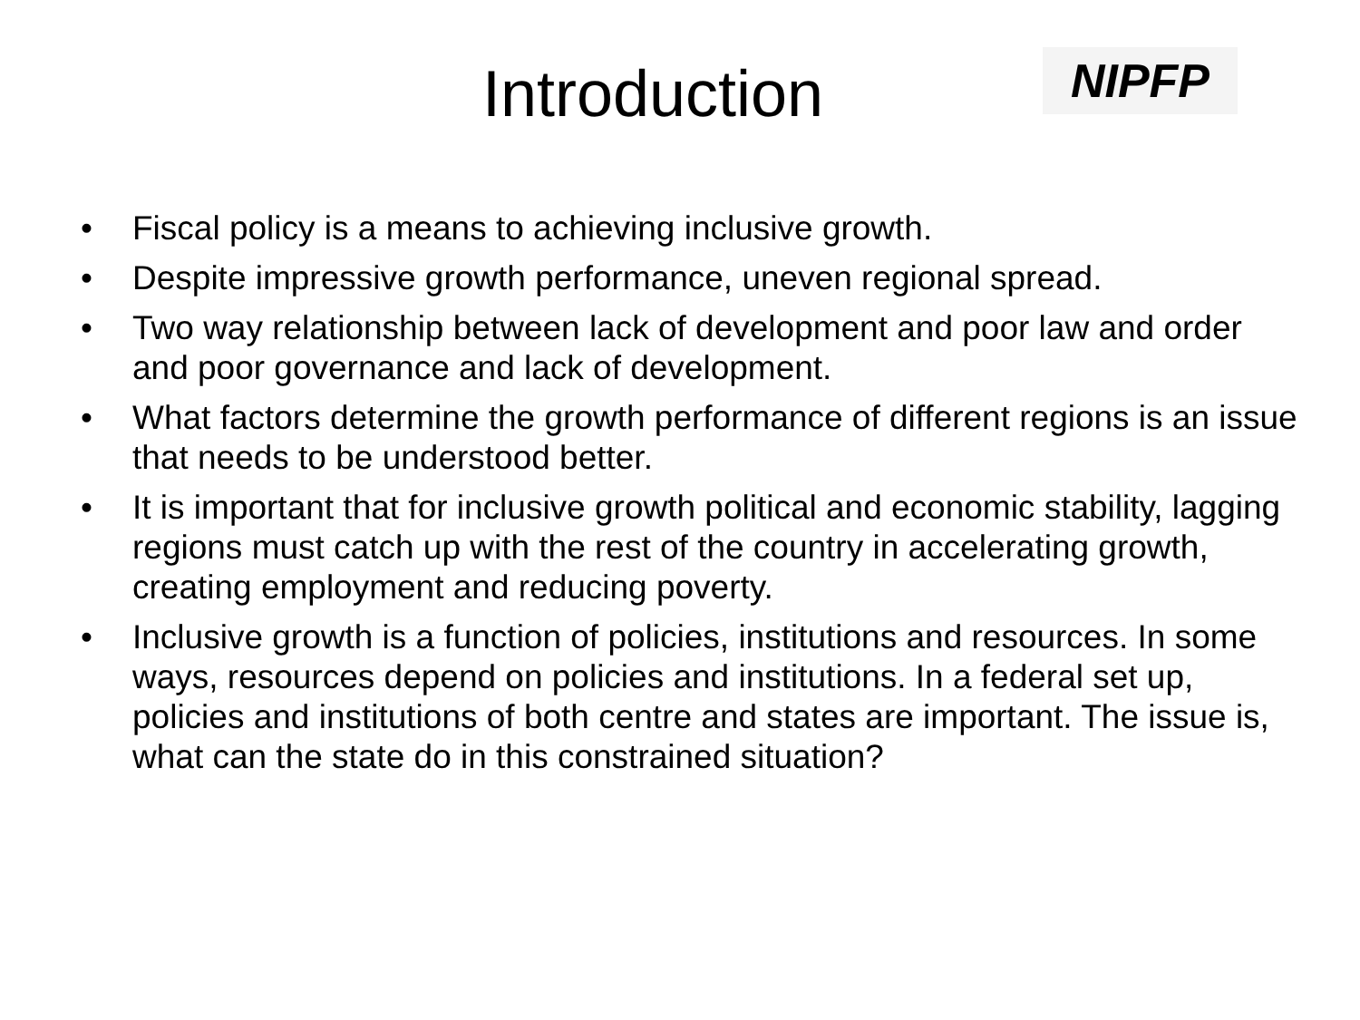Introduction
NIPFP
• Fiscal policy is a means to achieving inclusive growth.
• Despite impressive growth performance, uneven regional spread.
• Two way relationship between lack of development and poor law and order and poor governance and lack of development.
• What factors determine the growth performance of different regions is an issue that needs to be understood better.
• It is important that for inclusive growth political and economic stability, lagging regions must catch up with the rest of the country in accelerating growth, creating employment and reducing poverty.
• Inclusive growth is a function of policies, institutions and resources. In some ways, resources depend on policies and institutions. In a federal set up, policies and institutions of both centre and states are important. The issue is, what can the state do in this constrained situation?